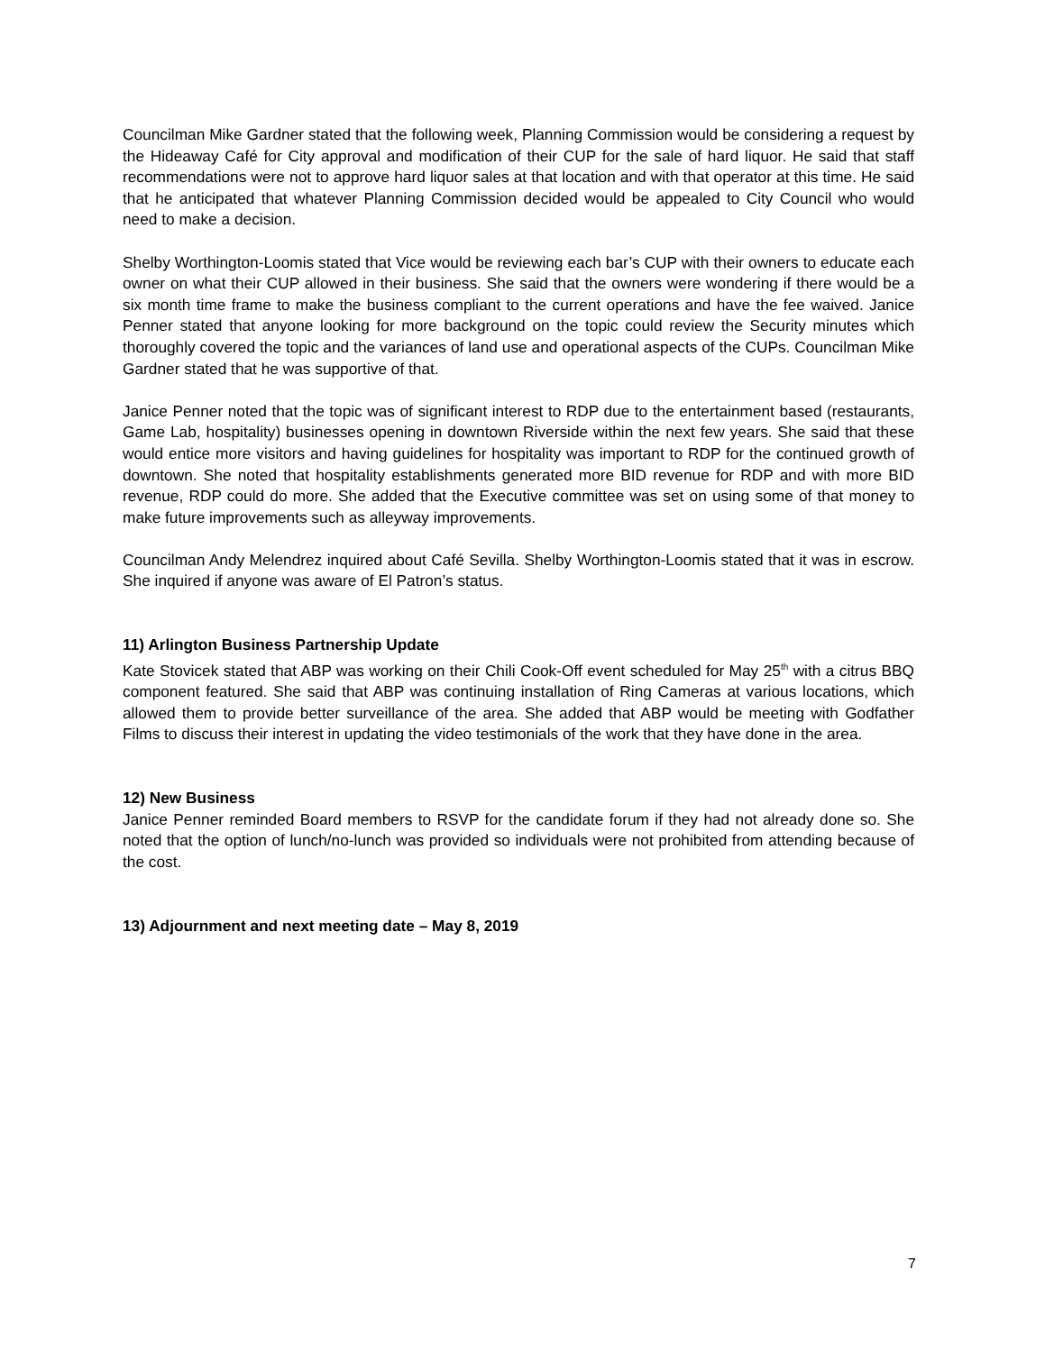Councilman Mike Gardner stated that the following week, Planning Commission would be considering a request by the Hideaway Café for City approval and modification of their CUP for the sale of hard liquor. He said that staff recommendations were not to approve hard liquor sales at that location and with that operator at this time. He said that he anticipated that whatever Planning Commission decided would be appealed to City Council who would need to make a decision.
Shelby Worthington-Loomis stated that Vice would be reviewing each bar’s CUP with their owners to educate each owner on what their CUP allowed in their business. She said that the owners were wondering if there would be a six month time frame to make the business compliant to the current operations and have the fee waived. Janice Penner stated that anyone looking for more background on the topic could review the Security minutes which thoroughly covered the topic and the variances of land use and operational aspects of the CUPs. Councilman Mike Gardner stated that he was supportive of that.
Janice Penner noted that the topic was of significant interest to RDP due to the entertainment based (restaurants, Game Lab, hospitality) businesses opening in downtown Riverside within the next few years. She said that these would entice more visitors and having guidelines for hospitality was important to RDP for the continued growth of downtown. She noted that hospitality establishments generated more BID revenue for RDP and with more BID revenue, RDP could do more. She added that the Executive committee was set on using some of that money to make future improvements such as alleyway improvements.
Councilman Andy Melendrez inquired about Café Sevilla. Shelby Worthington-Loomis stated that it was in escrow. She inquired if anyone was aware of El Patron’s status.
11) Arlington Business Partnership Update
Kate Stovicek stated that ABP was working on their Chili Cook-Off event scheduled for May 25<sup>th</sup> with a citrus BBQ component featured. She said that ABP was continuing installation of Ring Cameras at various locations, which allowed them to provide better surveillance of the area. She added that ABP would be meeting with Godfather Films to discuss their interest in updating the video testimonials of the work that they have done in the area.
12) New Business
Janice Penner reminded Board members to RSVP for the candidate forum if they had not already done so. She noted that the option of lunch/no-lunch was provided so individuals were not prohibited from attending because of the cost.
13) Adjournment and next meeting date – May 8, 2019
7